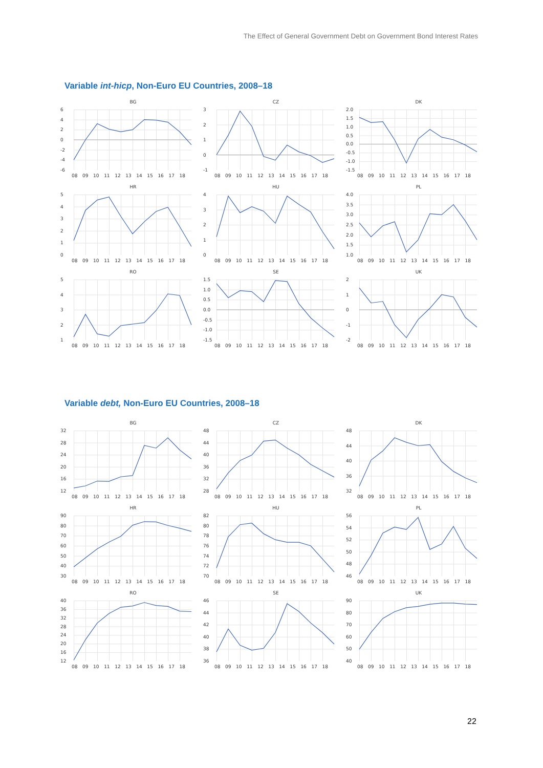The Effect of General Government Debt on Government Bond Interest Rates
Variable int-hicp, Non-Euro EU Countries, 2008–18
BG
6420
-2
-4
-6
08 09 10 11 12 13 14 15 16 17 18
CZ
3210
-1
08 09 10 11 12 13 14 15 16 17 18
DK
2.0
1.5
1.0
0.5
0.0
-0.5
-1.0
-1.5
08 09 10 11 12 13 14 15 16 17 18
HR
543210
08 09 10 11 12 13 14 15 16 17 18
HU
43210
08 09 10 11 12 13 14 15 16 17 18
PL
4.0
3.5
3.0
2.5
2.0
1.5
1.0
08 09 10 11 12 13 14 15 16 17 18
RO
54321
08 09 10 11 12 13 14 15 16 17 18
SE
1.5
1.0
0.5
0.0
-0.5
-1.0
-1.5
08 09 10 11 12 13 14 15 16 17 18
UK
210
-1
-2
08 09 10 11 12 13 14 15 16 17 18
Variable debt, Non-Euro EU Countries, 2008–18
BG
32
28
24
20
16
12
08 09 10 11 12 13 14 15 16 17 18
CZ
48
44
40
36
32
28
08 09 10 11 12 13 14 15 16 17 18
DK
48
44
40
36
32
08 09 10 11 12 13 14 15 16 17 18
HR
90
80
70
60
50
40
30
08 09 10 11 12 13 14 15 16 17 18
HU
82
80
78
76
74
72
70
08 09 10 11 12 13 14 15 16 17 18
PL
56
54
52
50
48
46
08 09 10 11 12 13 14 15 16 17 18
RO
40
36
32
28
24
20
16
12
08 09 10 11 12 13 14 15 16 17 18
SE
46
44
42
40
38
36
08 09 10 11 12 13 14 15 16 17 18
UK
90
80
70
60
50
40
08 09 10 11 12 13 14 15 16 17 18
22